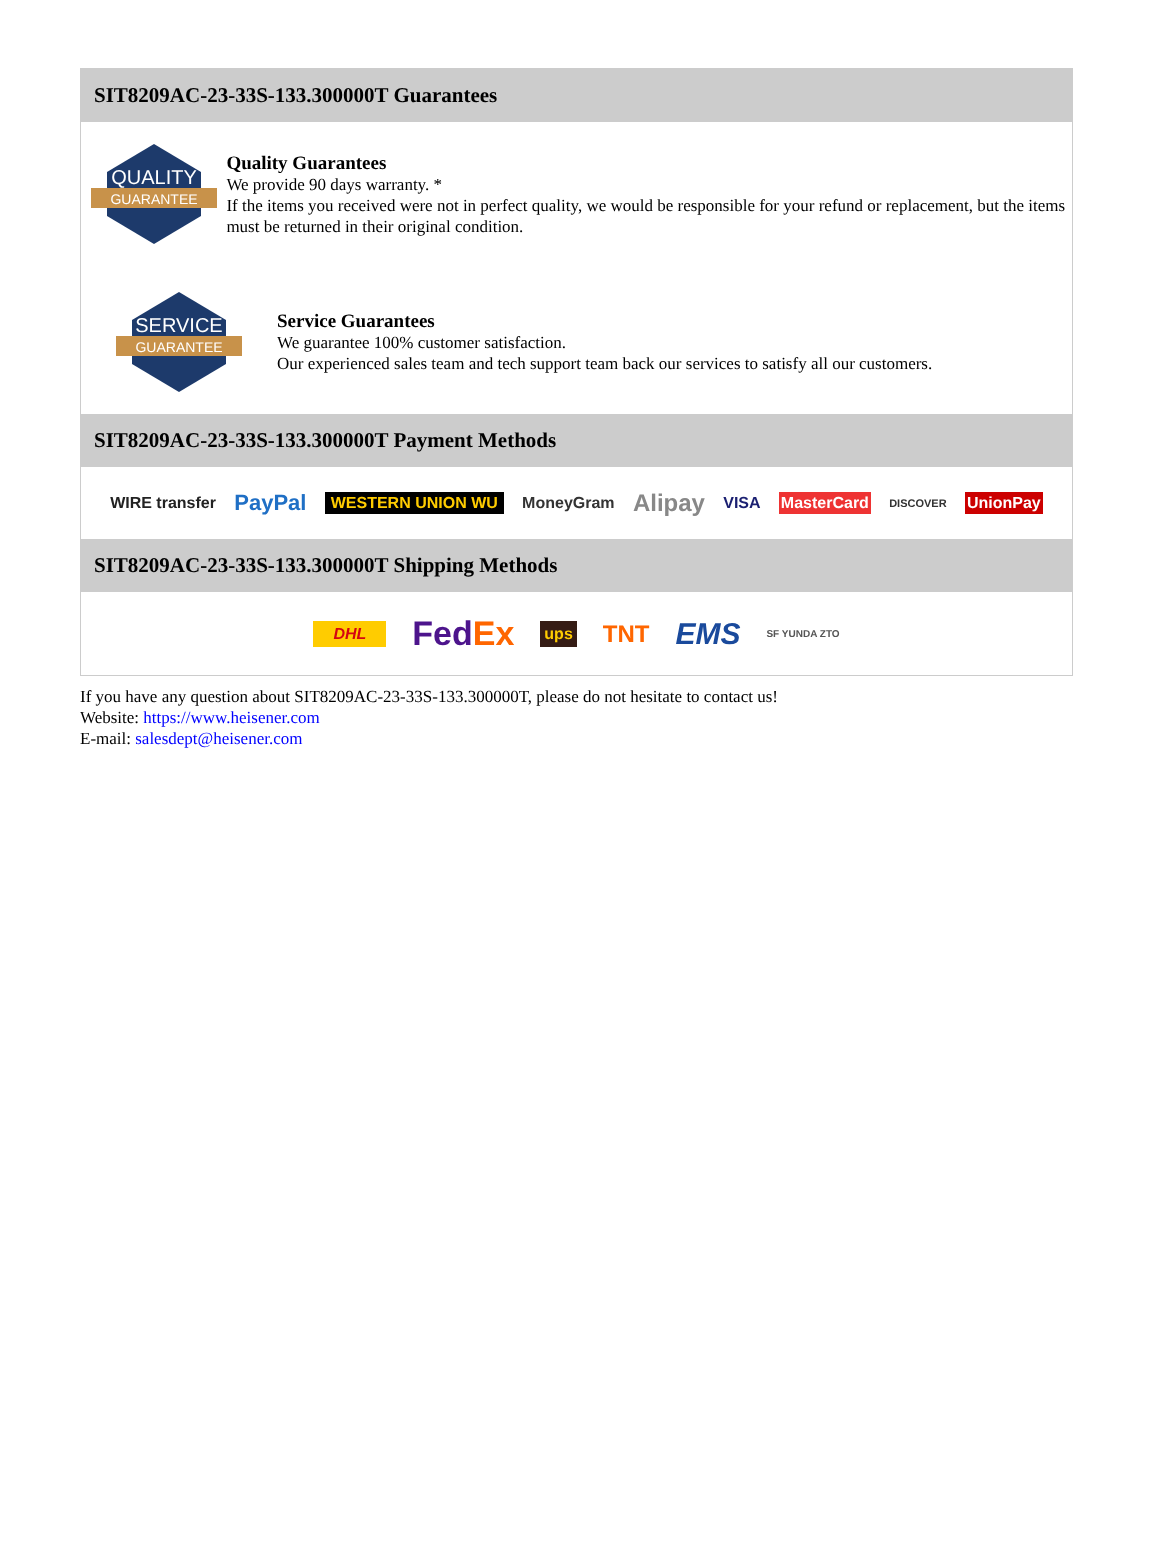SIT8209AC-23-33S-133.300000T Guarantees
QUALITY
GUARANTEE
Quality Guarantees
We provide 90 days warranty. *
If the items you received were not in perfect quality, we would be responsible for your refund or replacement, but the items must be returned in their original condition.
SERVICE
GUARANTEE
Service Guarantees
We guarantee 100% customer satisfaction.
Our experienced sales team and tech support team back our services to satisfy all our customers.
SIT8209AC-23-33S-133.300000T Payment Methods
WIRE transfer PayPal WESTERN UNION WU MoneyGram Alipay VISA MasterCard DISCOVER UnionPay
SIT8209AC-23-33S-133.300000T Shipping Methods
DHL FedEx ups TNT EMS SF YUNDA ZTO
If you have any question about SIT8209AC-23-33S-133.300000T, please do not hesitate to contact us!
Website: https://www.heisener.com
E-mail: salesdept@heisener.com